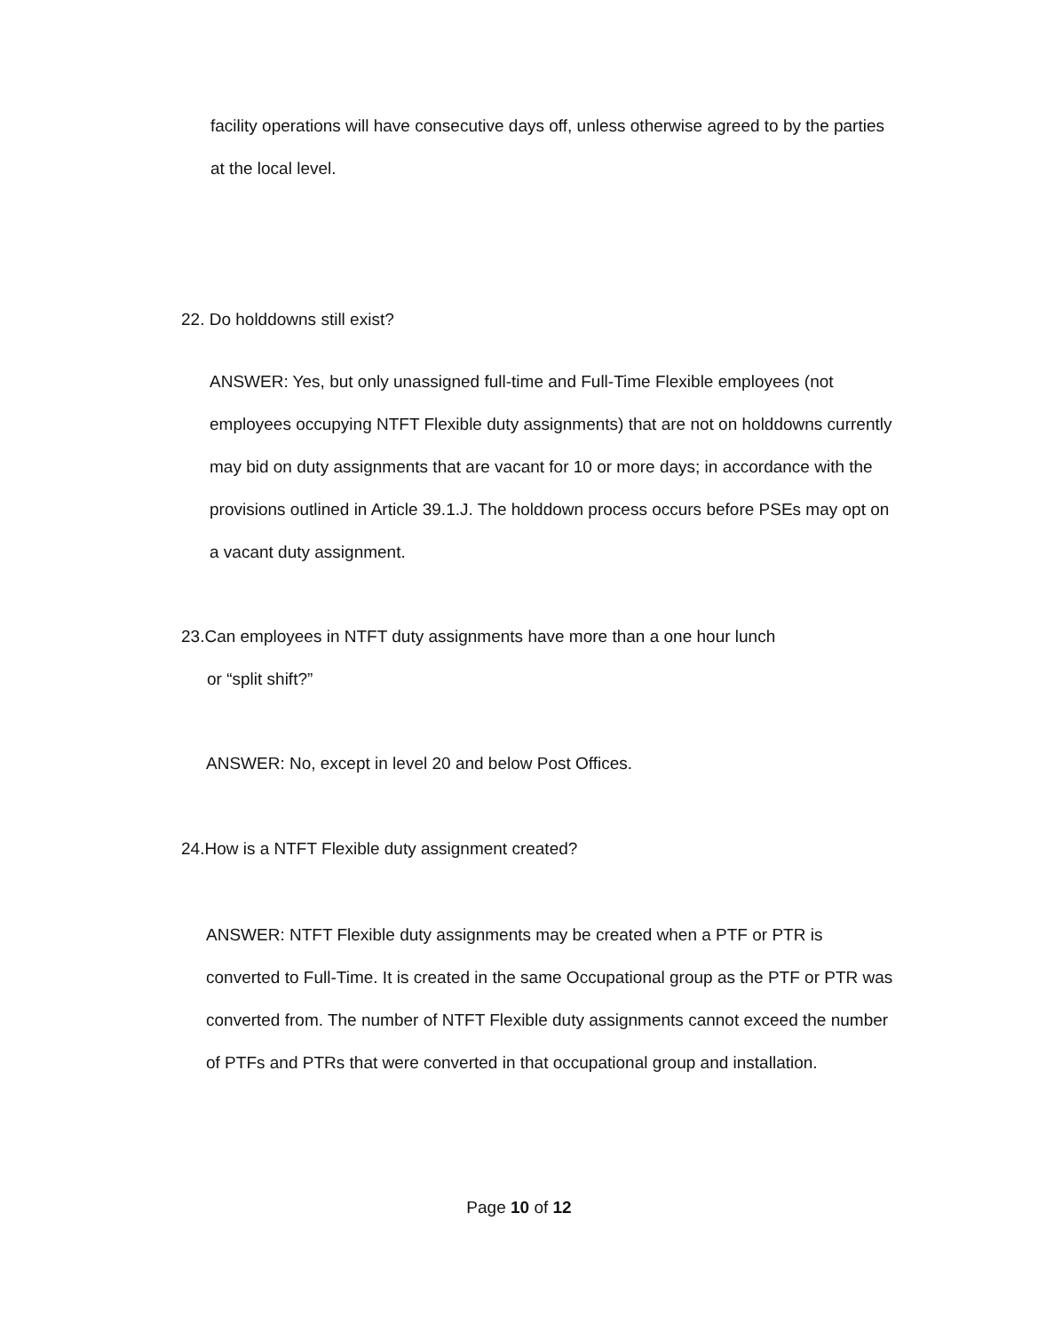facility operations will have consecutive days off, unless otherwise agreed to by the parties at the local level.
22. Do holddowns still exist?
ANSWER: Yes, but only unassigned full-time and Full-Time Flexible employees (not employees occupying NTFT Flexible duty assignments) that are not on holddowns currently may bid on duty assignments that are vacant for 10 or more days; in accordance with the provisions outlined in Article 39.1.J. The holddown process occurs before PSEs may opt on a vacant duty assignment.
23.Can employees in NTFT duty assignments have more than a one hour lunch
or “split shift?”
ANSWER: No, except in level 20 and below Post Offices.
24.How is a NTFT Flexible duty assignment created?
ANSWER: NTFT Flexible duty assignments may be created when a PTF or PTR is converted to Full-Time. It is created in the same Occupational group as the PTF or PTR was converted from. The number of NTFT Flexible duty assignments cannot exceed the number of PTFs and PTRs that were converted in that occupational group and installation.
Page 10 of 12